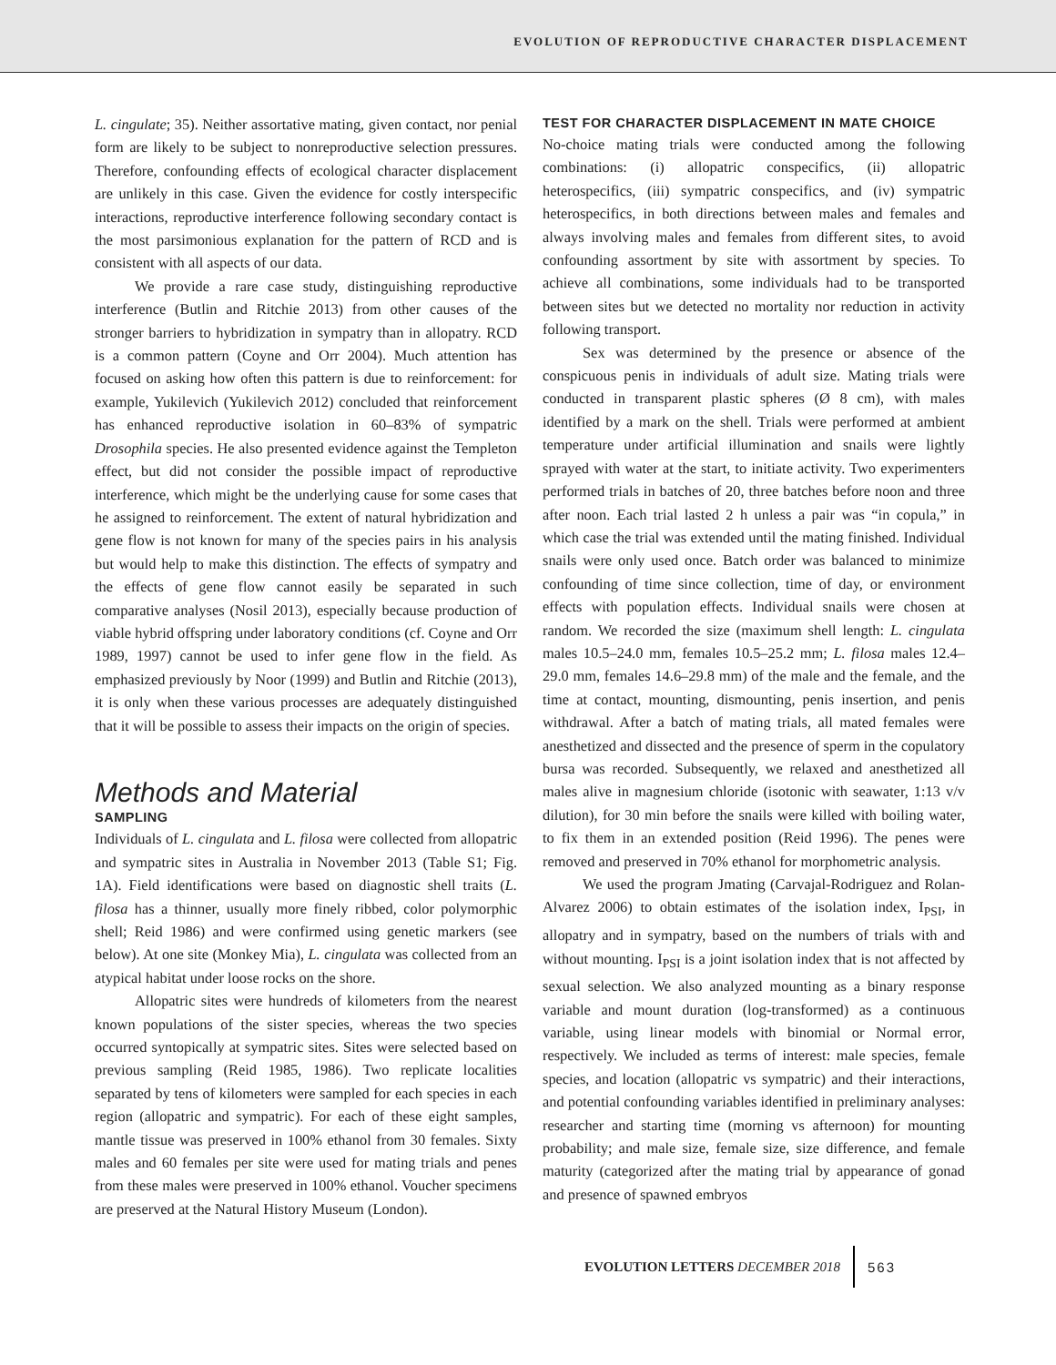EVOLUTION OF REPRODUCTIVE CHARACTER DISPLACEMENT
L. cingulate; 35). Neither assortative mating, given contact, nor penial form are likely to be subject to nonreproductive selection pressures. Therefore, confounding effects of ecological character displacement are unlikely in this case. Given the evidence for costly interspecific interactions, reproductive interference following secondary contact is the most parsimonious explanation for the pattern of RCD and is consistent with all aspects of our data.
We provide a rare case study, distinguishing reproductive interference (Butlin and Ritchie 2013) from other causes of the stronger barriers to hybridization in sympatry than in allopatry. RCD is a common pattern (Coyne and Orr 2004). Much attention has focused on asking how often this pattern is due to reinforcement: for example, Yukilevich (Yukilevich 2012) concluded that reinforcement has enhanced reproductive isolation in 60–83% of sympatric Drosophila species. He also presented evidence against the Templeton effect, but did not consider the possible impact of reproductive interference, which might be the underlying cause for some cases that he assigned to reinforcement. The extent of natural hybridization and gene flow is not known for many of the species pairs in his analysis but would help to make this distinction. The effects of sympatry and the effects of gene flow cannot easily be separated in such comparative analyses (Nosil 2013), especially because production of viable hybrid offspring under laboratory conditions (cf. Coyne and Orr 1989, 1997) cannot be used to infer gene flow in the field. As emphasized previously by Noor (1999) and Butlin and Ritchie (2013), it is only when these various processes are adequately distinguished that it will be possible to assess their impacts on the origin of species.
Methods and Material
SAMPLING
Individuals of L. cingulata and L. filosa were collected from allopatric and sympatric sites in Australia in November 2013 (Table S1; Fig. 1A). Field identifications were based on diagnostic shell traits (L. filosa has a thinner, usually more finely ribbed, color polymorphic shell; Reid 1986) and were confirmed using genetic markers (see below). At one site (Monkey Mia), L. cingulata was collected from an atypical habitat under loose rocks on the shore.
Allopatric sites were hundreds of kilometers from the nearest known populations of the sister species, whereas the two species occurred syntopically at sympatric sites. Sites were selected based on previous sampling (Reid 1985, 1986). Two replicate localities separated by tens of kilometers were sampled for each species in each region (allopatric and sympatric). For each of these eight samples, mantle tissue was preserved in 100% ethanol from 30 females. Sixty males and 60 females per site were used for mating trials and penes from these males were preserved in 100% ethanol. Voucher specimens are preserved at the Natural History Museum (London).
TEST FOR CHARACTER DISPLACEMENT IN MATE CHOICE
No-choice mating trials were conducted among the following combinations: (i) allopatric conspecifics, (ii) allopatric heterospecifics, (iii) sympatric conspecifics, and (iv) sympatric heterospecifics, in both directions between males and females and always involving males and females from different sites, to avoid confounding assortment by site with assortment by species. To achieve all combinations, some individuals had to be transported between sites but we detected no mortality nor reduction in activity following transport.
Sex was determined by the presence or absence of the conspicuous penis in individuals of adult size. Mating trials were conducted in transparent plastic spheres (Ø 8 cm), with males identified by a mark on the shell. Trials were performed at ambient temperature under artificial illumination and snails were lightly sprayed with water at the start, to initiate activity. Two experimenters performed trials in batches of 20, three batches before noon and three after noon. Each trial lasted 2 h unless a pair was “in copula,” in which case the trial was extended until the mating finished. Individual snails were only used once. Batch order was balanced to minimize confounding of time since collection, time of day, or environment effects with population effects. Individual snails were chosen at random. We recorded the size (maximum shell length: L. cingulata males 10.5–24.0 mm, females 10.5–25.2 mm; L. filosa males 12.4–29.0 mm, females 14.6–29.8 mm) of the male and the female, and the time at contact, mounting, dismounting, penis insertion, and penis withdrawal. After a batch of mating trials, all mated females were anesthetized and dissected and the presence of sperm in the copulatory bursa was recorded. Subsequently, we relaxed and anesthetized all males alive in magnesium chloride (isotonic with seawater, 1:13 v/v dilution), for 30 min before the snails were killed with boiling water, to fix them in an extended position (Reid 1996). The penes were removed and preserved in 70% ethanol for morphometric analysis.
We used the program Jmating (Carvajal-Rodriguez and Rolan-Alvarez 2006) to obtain estimates of the isolation index, I<sub>PSI</sub>, in allopatry and in sympatry, based on the numbers of trials with and without mounting. I<sub>PSI</sub> is a joint isolation index that is not affected by sexual selection. We also analyzed mounting as a binary response variable and mount duration (log-transformed) as a continuous variable, using linear models with binomial or Normal error, respectively. We included as terms of interest: male species, female species, and location (allopatric vs sympatric) and their interactions, and potential confounding variables identified in preliminary analyses: researcher and starting time (morning vs afternoon) for mounting probability; and male size, female size, size difference, and female maturity (categorized after the mating trial by appearance of gonad and presence of spawned embryos
EVOLUTION LETTERS DECEMBER 2018 563